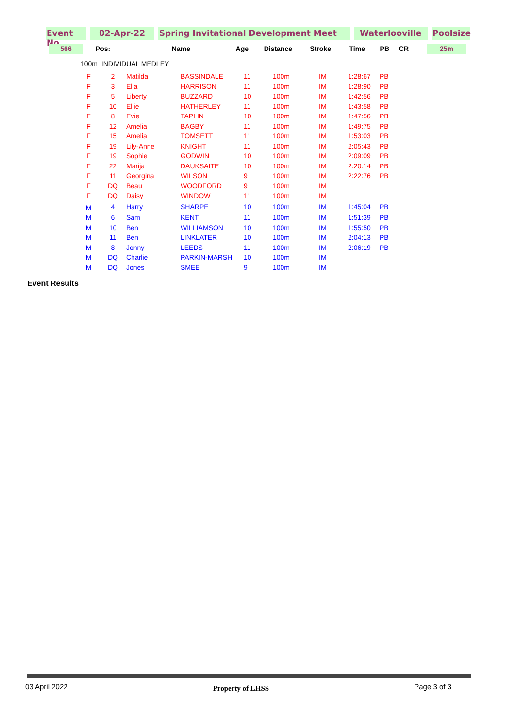Event No
02-Apr-22 Spring Invitational Development Meet Waterlooville Poolsize
| 566 | Pos: | Name | Age | Distance | Stroke | Time | PB | CR | | 25m |
| --- | --- | --- | --- | --- | --- | --- | --- | --- | --- | --- |
100m INDIVIDUAL MEDLEY
| F | 2 | Matilda | BASSINDALE | 11 | 100m | IM | 1:28:67 | PB |
| F | 3 | Ella | HARRISON | 11 | 100m | IM | 1:28:90 | PB |
| F | 5 | Liberty | BUZZARD | 10 | 100m | IM | 1:42:56 | PB |
| F | 10 | Ellie | HATHERLEY | 11 | 100m | IM | 1:43:58 | PB |
| F | 8 | Evie | TAPLIN | 10 | 100m | IM | 1:47:56 | PB |
| F | 12 | Amelia | BAGBY | 11 | 100m | IM | 1:49:75 | PB |
| F | 15 | Amelia | TOMSETT | 11 | 100m | IM | 1:53:03 | PB |
| F | 19 | Lily-Anne | KNIGHT | 11 | 100m | IM | 2:05:43 | PB |
| F | 19 | Sophie | GODWIN | 10 | 100m | IM | 2:09:09 | PB |
| F | 22 | Marija | DAUKSAITE | 10 | 100m | IM | 2:20:14 | PB |
| F | 11 | Georgina | WILSON | 9 | 100m | IM | 2:22:76 | PB |
| F | DQ | Beau | WOODFORD | 9 | 100m | IM | | |
| F | DQ | Daisy | WINDOW | 11 | 100m | IM | | |
| M | 4 | Harry | SHARPE | 10 | 100m | IM | 1:45:04 | PB |
| M | 6 | Sam | KENT | 11 | 100m | IM | 1:51:39 | PB |
| M | 10 | Ben | WILLIAMSON | 10 | 100m | IM | 1:55:50 | PB |
| M | 11 | Ben | LINKLATER | 10 | 100m | IM | 2:04:13 | PB |
| M | 8 | Jonny | LEEDS | 11 | 100m | IM | 2:06:19 | PB |
| M | DQ | Charlie | PARKIN-MARSH | 10 | 100m | IM | | |
| M | DQ | Jones | SMEE | 9 | 100m | IM | | |
Event Results
03 April 2022 Property of LHSS Page 3 of 3